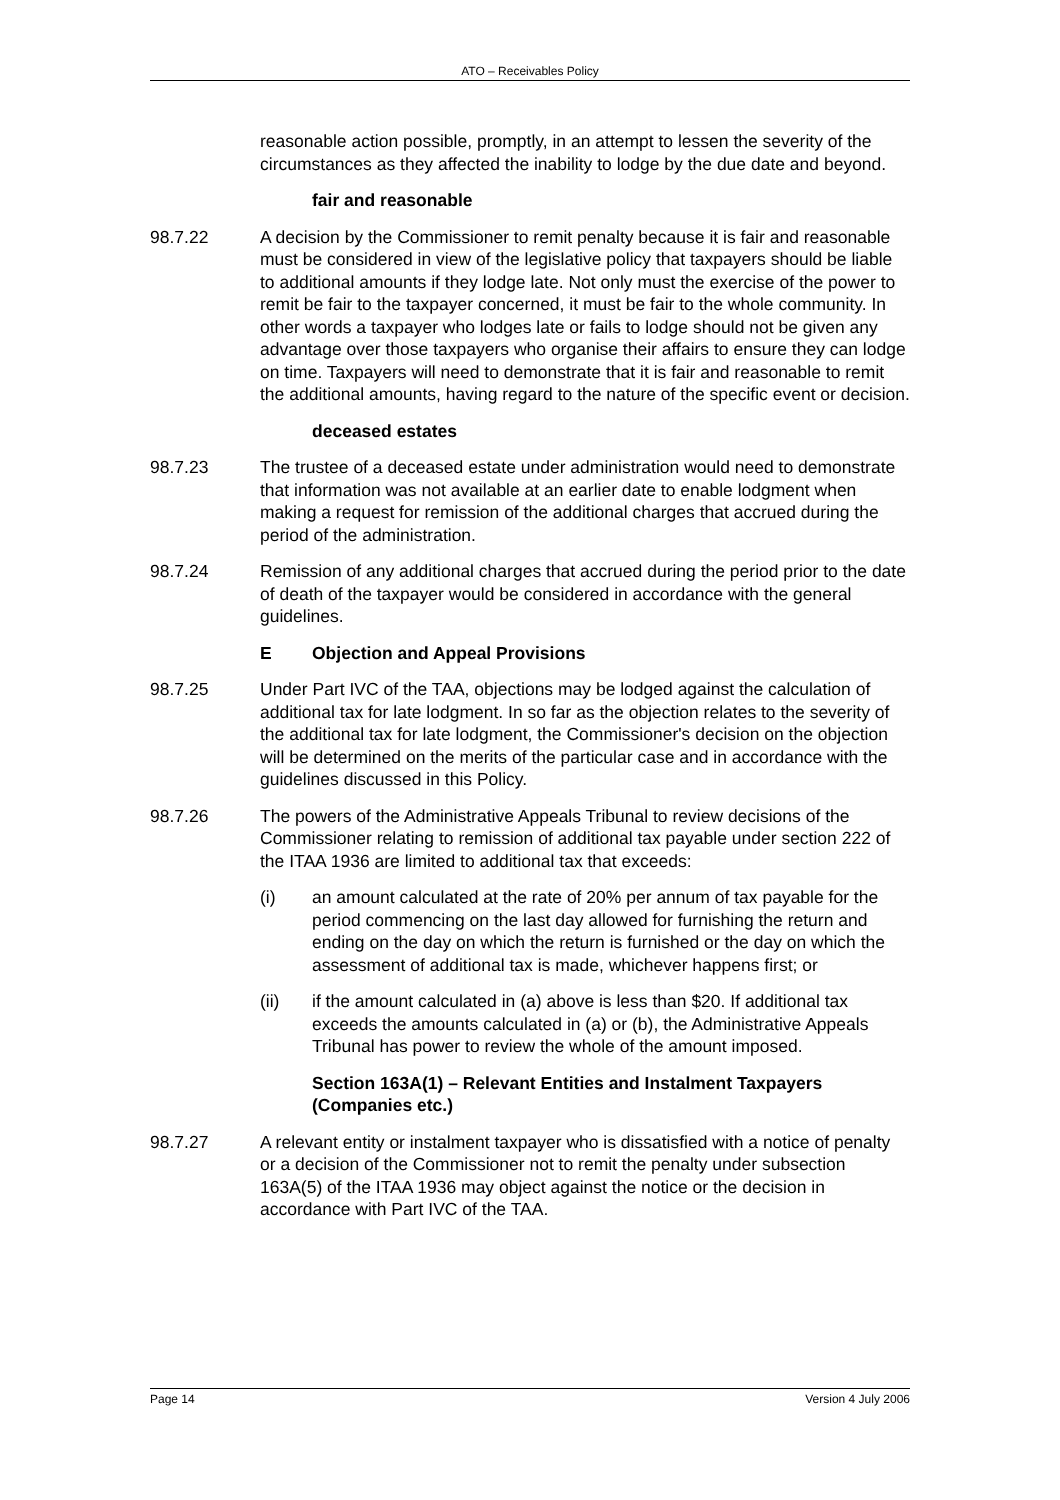ATO – Receivables Policy
reasonable action possible, promptly, in an attempt to lessen the severity of the circumstances as they affected the inability to lodge by the due date and beyond.
fair and reasonable
98.7.22 A decision by the Commissioner to remit penalty because it is fair and reasonable must be considered in view of the legislative policy that taxpayers should be liable to additional amounts if they lodge late. Not only must the exercise of the power to remit be fair to the taxpayer concerned, it must be fair to the whole community. In other words a taxpayer who lodges late or fails to lodge should not be given any advantage over those taxpayers who organise their affairs to ensure they can lodge on time. Taxpayers will need to demonstrate that it is fair and reasonable to remit the additional amounts, having regard to the nature of the specific event or decision.
deceased estates
98.7.23 The trustee of a deceased estate under administration would need to demonstrate that information was not available at an earlier date to enable lodgment when making a request for remission of the additional charges that accrued during the period of the administration.
98.7.24 Remission of any additional charges that accrued during the period prior to the date of death of the taxpayer would be considered in accordance with the general guidelines.
E Objection and Appeal Provisions
98.7.25 Under Part IVC of the TAA, objections may be lodged against the calculation of additional tax for late lodgment. In so far as the objection relates to the severity of the additional tax for late lodgment, the Commissioner's decision on the objection will be determined on the merits of the particular case and in accordance with the guidelines discussed in this Policy.
98.7.26 The powers of the Administrative Appeals Tribunal to review decisions of the Commissioner relating to remission of additional tax payable under section 222 of the ITAA 1936 are limited to additional tax that exceeds:
(i) an amount calculated at the rate of 20% per annum of tax payable for the period commencing on the last day allowed for furnishing the return and ending on the day on which the return is furnished or the day on which the assessment of additional tax is made, whichever happens first; or
(ii) if the amount calculated in (a) above is less than $20. If additional tax exceeds the amounts calculated in (a) or (b), the Administrative Appeals Tribunal has power to review the whole of the amount imposed.
Section 163A(1) – Relevant Entities and Instalment Taxpayers (Companies etc.)
98.7.27 A relevant entity or instalment taxpayer who is dissatisfied with a notice of penalty or a decision of the Commissioner not to remit the penalty under subsection 163A(5) of the ITAA 1936 may object against the notice or the decision in accordance with Part IVC of the TAA.
Page 14 Version 4 July 2006